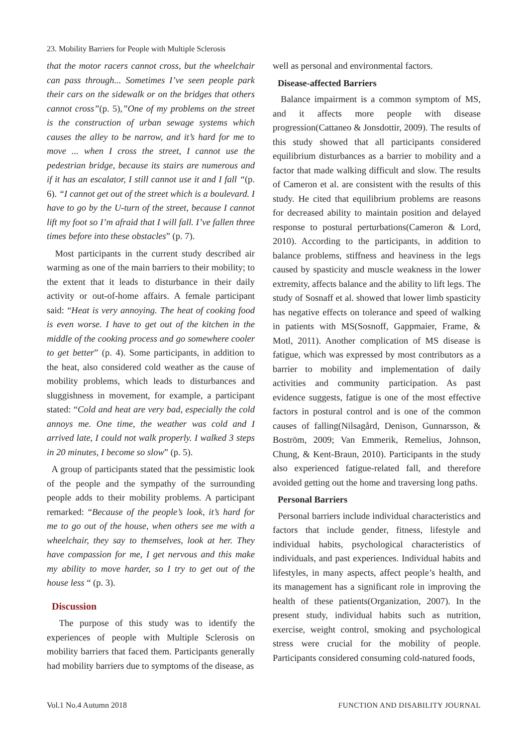23. Mobility Barriers for People with Multiple Sclerosis
that the motor racers cannot cross, but the wheelchair can pass through... Sometimes I’ve seen people park their cars on the sidewalk or on the bridges that others cannot cross”(p. 5),”One of my problems on the street is the construction of urban sewage systems which causes the alley to be narrow, and it’s hard for me to move ... when I cross the street, I cannot use the pedestrian bridge, because its stairs are numerous and if it has an escalator, I still cannot use it and I fall “(p. 6). “I cannot get out of the street which is a boulevard. I have to go by the U-turn of the street, because I cannot lift my foot so I’m afraid that I will fall. I’ve fallen three times before into these obstacles” (p. 7).
Most participants in the current study described air warming as one of the main barriers to their mobility; to the extent that it leads to disturbance in their daily activity or out-of-home affairs. A female participant said: “Heat is very annoying. The heat of cooking food is even worse. I have to get out of the kitchen in the middle of the cooking process and go somewhere cooler to get better” (p. 4). Some participants, in addition to the heat, also considered cold weather as the cause of mobility problems, which leads to disturbances and sluggishness in movement, for example, a participant stated: “Cold and heat are very bad, especially the cold annoys me. One time, the weather was cold and I arrived late, I could not walk properly. I walked 3 steps in 20 minutes, I become so slow” (p. 5).
A group of participants stated that the pessimistic look of the people and the sympathy of the surrounding people adds to their mobility problems. A participant remarked: “Because of the people’s look, it’s hard for me to go out of the house, when others see me with a wheelchair, they say to themselves, look at her. They have compassion for me, I get nervous and this make my ability to move harder, so I try to get out of the house less “ (p. 3).
Discussion
The purpose of this study was to identify the experiences of people with Multiple Sclerosis on mobility barriers that faced them. Participants generally had mobility barriers due to symptoms of the disease, as
well as personal and environmental factors.
Disease-affected Barriers
Balance impairment is a common symptom of MS, and it affects more people with disease progression(Cattaneo & Jonsdottir, 2009). The results of this study showed that all participants considered equilibrium disturbances as a barrier to mobility and a factor that made walking difficult and slow. The results of Cameron et al. are consistent with the results of this study. He cited that equilibrium problems are reasons for decreased ability to maintain position and delayed response to postural perturbations(Cameron & Lord, 2010). According to the participants, in addition to balance problems, stiffness and heaviness in the legs caused by spasticity and muscle weakness in the lower extremity, affects balance and the ability to lift legs. The study of Sosnaff et al. showed that lower limb spasticity has negative effects on tolerance and speed of walking in patients with MS(Sosnoff, Gappmaier, Frame, & Motl, 2011). Another complication of MS disease is fatigue, which was expressed by most contributors as a barrier to mobility and implementation of daily activities and community participation. As past evidence suggests, fatigue is one of the most effective factors in postural control and is one of the common causes of falling(Nilsagård, Denison, Gunnarsson, & Boström, 2009; Van Emmerik, Remelius, Johnson, Chung, & Kent-Braun, 2010). Participants in the study also experienced fatigue-related fall, and therefore avoided getting out the home and traversing long paths.
Personal Barriers
Personal barriers include individual characteristics and factors that include gender, fitness, lifestyle and individual habits, psychological characteristics of individuals, and past experiences. Individual habits and lifestyles, in many aspects, affect people’s health, and its management has a significant role in improving the health of these patients(Organization, 2007). In the present study, individual habits such as nutrition, exercise, weight control, smoking and psychological stress were crucial for the mobility of people. Participants considered consuming cold-natured foods,
Vol.1 No.4 Autumn 2018
FUNCTION AND DISABILITY JOURNAL